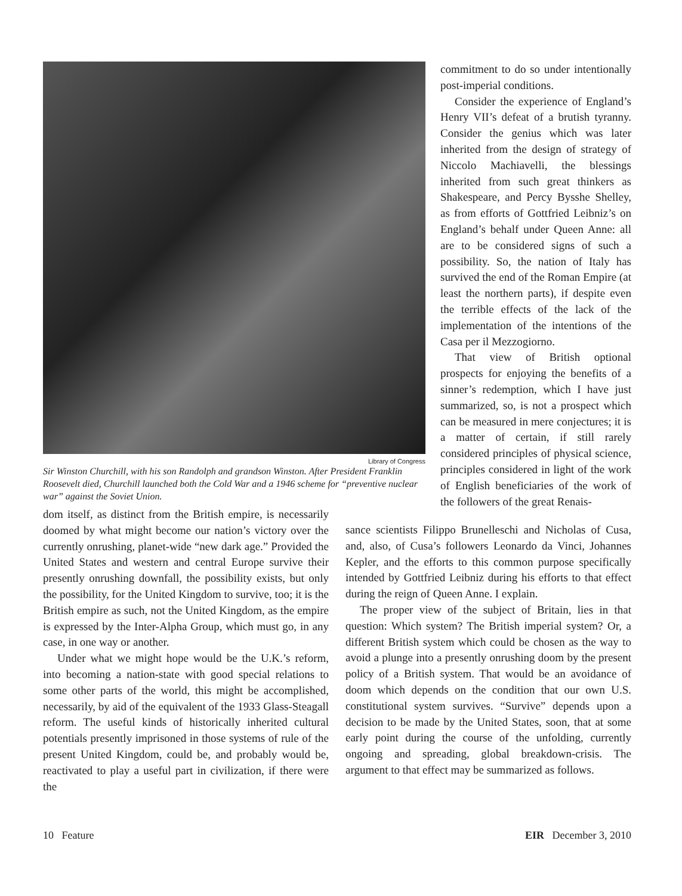Library of Congress
Sir Winston Churchill, with his son Randolph and grandson Winston. After President Franklin Roosevelt died, Churchill launched both the Cold War and a 1946 scheme for “preventive nuclear war” against the Soviet Union.
commitment to do so under intentionally post-imperial conditions.
Consider the experience of England’s Henry VII’s defeat of a brutish tyranny. Consider the genius which was later inherited from the design of strategy of Niccolo Machiavelli, the blessings inherited from such great thinkers as Shakespeare, and Percy Bysshe Shelley, as from efforts of Gottfried Leibniz’s on England’s behalf under Queen Anne: all are to be considered signs of such a possibility. So, the nation of Italy has survived the end of the Roman Empire (at least the northern parts), if despite even the terrible effects of the lack of the implementation of the intentions of the Casa per il Mezzogiorno.
That view of British optional prospects for enjoying the benefits of a sinner’s redemption, which I have just summarized, so, is not a prospect which can be measured in mere conjectures; it is a matter of certain, if still rarely considered principles of physical science, principles considered in light of the work of English beneficiaries of the work of the followers of the great Renais-
dom itself, as distinct from the British empire, is necessarily doomed by what might become our nation’s victory over the currently onrushing, planet-wide “new dark age.” Provided the United States and western and central Europe survive their presently onrushing downfall, the possibility exists, but only the possibility, for the United Kingdom to survive, too; it is the British empire as such, not the United Kingdom, as the empire is expressed by the Inter-Alpha Group, which must go, in any case, in one way or another.
Under what we might hope would be the U.K.’s reform, into becoming a nation-state with good special relations to some other parts of the world, this might be accomplished, necessarily, by aid of the equivalent of the 1933 Glass-Steagall reform. The useful kinds of historically inherited cultural potentials presently imprisoned in those systems of rule of the present United Kingdom, could be, and probably would be, reactivated to play a useful part in civilization, if there were the
sance scientists Filippo Brunelleschi and Nicholas of Cusa, and, also, of Cusa’s followers Leonardo da Vinci, Johannes Kepler, and the efforts to this common purpose specifically intended by Gottfried Leibniz during his efforts to that effect during the reign of Queen Anne. I explain.
The proper view of the subject of Britain, lies in that question: Which system? The British imperial system? Or, a different British system which could be chosen as the way to avoid a plunge into a presently onrushing doom by the present policy of a British system. That would be an avoidance of doom which depends on the condition that our own U.S. constitutional system survives. “Survive” depends upon a decision to be made by the United States, soon, that at some early point during the course of the unfolding, currently ongoing and spreading, global breakdown-crisis. The argument to that effect may be summarized as follows.
10 Feature EIR December 3, 2010